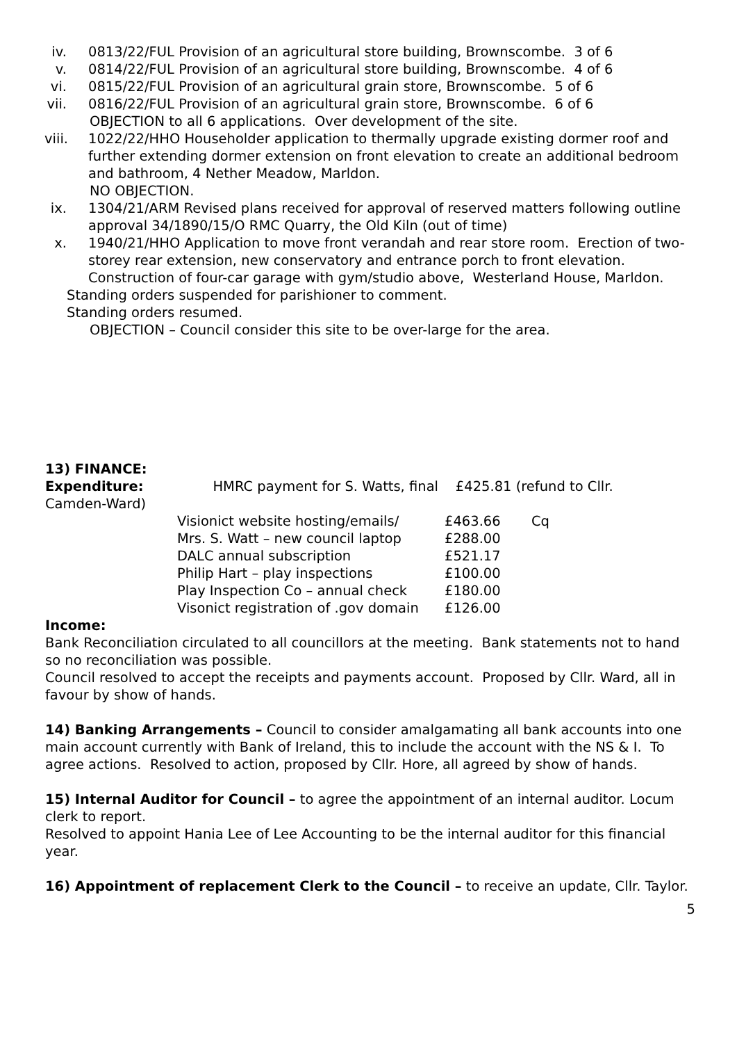iv. 0813/22/FUL Provision of an agricultural store building, Brownscombe. 3 of 6
v. 0814/22/FUL Provision of an agricultural store building, Brownscombe. 4 of 6
vi. 0815/22/FUL Provision of an agricultural grain store, Brownscombe. 5 of 6
vii. 0816/22/FUL Provision of an agricultural grain store, Brownscombe. 6 of 6
OBJECTION to all 6 applications. Over development of the site.
viii. 1022/22/HHO Householder application to thermally upgrade existing dormer roof and further extending dormer extension on front elevation to create an additional bedroom and bathroom, 4 Nether Meadow, Marldon.
NO OBJECTION.
ix. 1304/21/ARM Revised plans received for approval of reserved matters following outline approval 34/1890/15/O RMC Quarry, the Old Kiln (out of time)
x. 1940/21/HHO Application to move front verandah and rear store room. Erection of two-storey rear extension, new conservatory and entrance porch to front elevation. Construction of four-car garage with gym/studio above, Westerland House, Marldon.
Standing orders suspended for parishioner to comment.
Standing orders resumed.
OBJECTION – Council consider this site to be over-large for the area.
13) FINANCE:
Expenditure: HMRC payment for S. Watts, final £425.81 (refund to Cllr.
Camden-Ward)
| Visionict website hosting/emails/ | £463.66 | Cq |
| Mrs. S. Watt – new council laptop | £288.00 | |
| DALC annual subscription | £521.17 | |
| Philip Hart – play inspections | £100.00 | |
| Play Inspection Co – annual check | £180.00 | |
| Visonict registration of .gov domain | £126.00 | |
Income:
Bank Reconciliation circulated to all councillors at the meeting. Bank statements not to hand so no reconciliation was possible.
Council resolved to accept the receipts and payments account. Proposed by Cllr. Ward, all in favour by show of hands.
14) Banking Arrangements – Council to consider amalgamating all bank accounts into one main account currently with Bank of Ireland, this to include the account with the NS & I. To agree actions. Resolved to action, proposed by Cllr. Hore, all agreed by show of hands.
15) Internal Auditor for Council – to agree the appointment of an internal auditor. Locum clerk to report.
Resolved to appoint Hania Lee of Lee Accounting to be the internal auditor for this financial year.
16) Appointment of replacement Clerk to the Council – to receive an update, Cllr. Taylor.
5